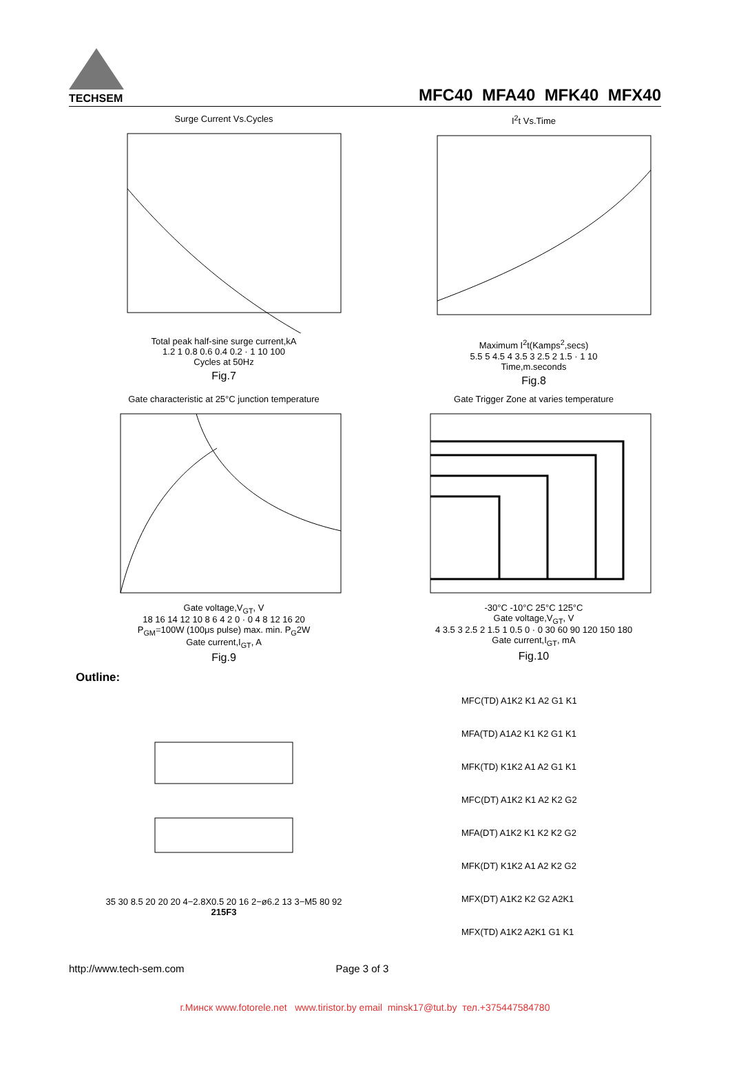TECHSEM
MFC40 MFA40 MFK40 MFX40
Surge Current Vs.CyclesTotal peak half-sine surge current,kA
1.2 1 0.8 0.6 0.4 0.2 · 1 10 100
Cycles at 50Hz
Fig.7
I<sup>2</sup>t Vs.TimeMaximum I<sup>2</sup>t(Kamps<sup>2</sup>,secs)
5.5 5 4.5 4 3.5 3 2.5 2 1.5 · 1 10
Time,m.seconds
Fig.8
Gate characteristic at 25°C junction temperatureGate voltage,V<sub>GT</sub>, V
18 16 14 12 10 8 6 4 2 0 · 0 4 8 12 16 20
P<sub>GM</sub>=100W (100μs pulse) max. min. P<sub>G</sub>2W
Gate current,I<sub>GT</sub>, A
Fig.9
Gate Trigger Zone at varies temperature-30°C -10°C 25°C 125°C
Gate voltage,V<sub>GT</sub>, V
4 3.5 3 2.5 2 1.5 1 0.5 0 · 0 30 60 90 120 150 180
Gate current,I<sub>GT</sub>, mA
Fig.10
Outline:
35 30 8.5 20 20 20 4−2.8X0.5 20 16 2−ø6.2 13 3−M5 80 92
215F3
MFC(TD) A1K2 K1 A2 G1 K1
MFA(TD) A1A2 K1 K2 G1 K1
MFK(TD) K1K2 A1 A2 G1 K1
MFC(DT) A1K2 K1 A2 K2 G2
MFA(DT) A1K2 K1 K2 K2 G2
MFK(DT) K1K2 A1 A2 K2 G2
MFX(DT) A1K2 K2 G2 A2K1
MFX(TD) A1K2 A2K1 G1 K1
http://www.tech-sem.com Page 3 of 3
г.Минск www.fotorele.net www.tiristor.by email minsk17@tut.by тел.+375447584780